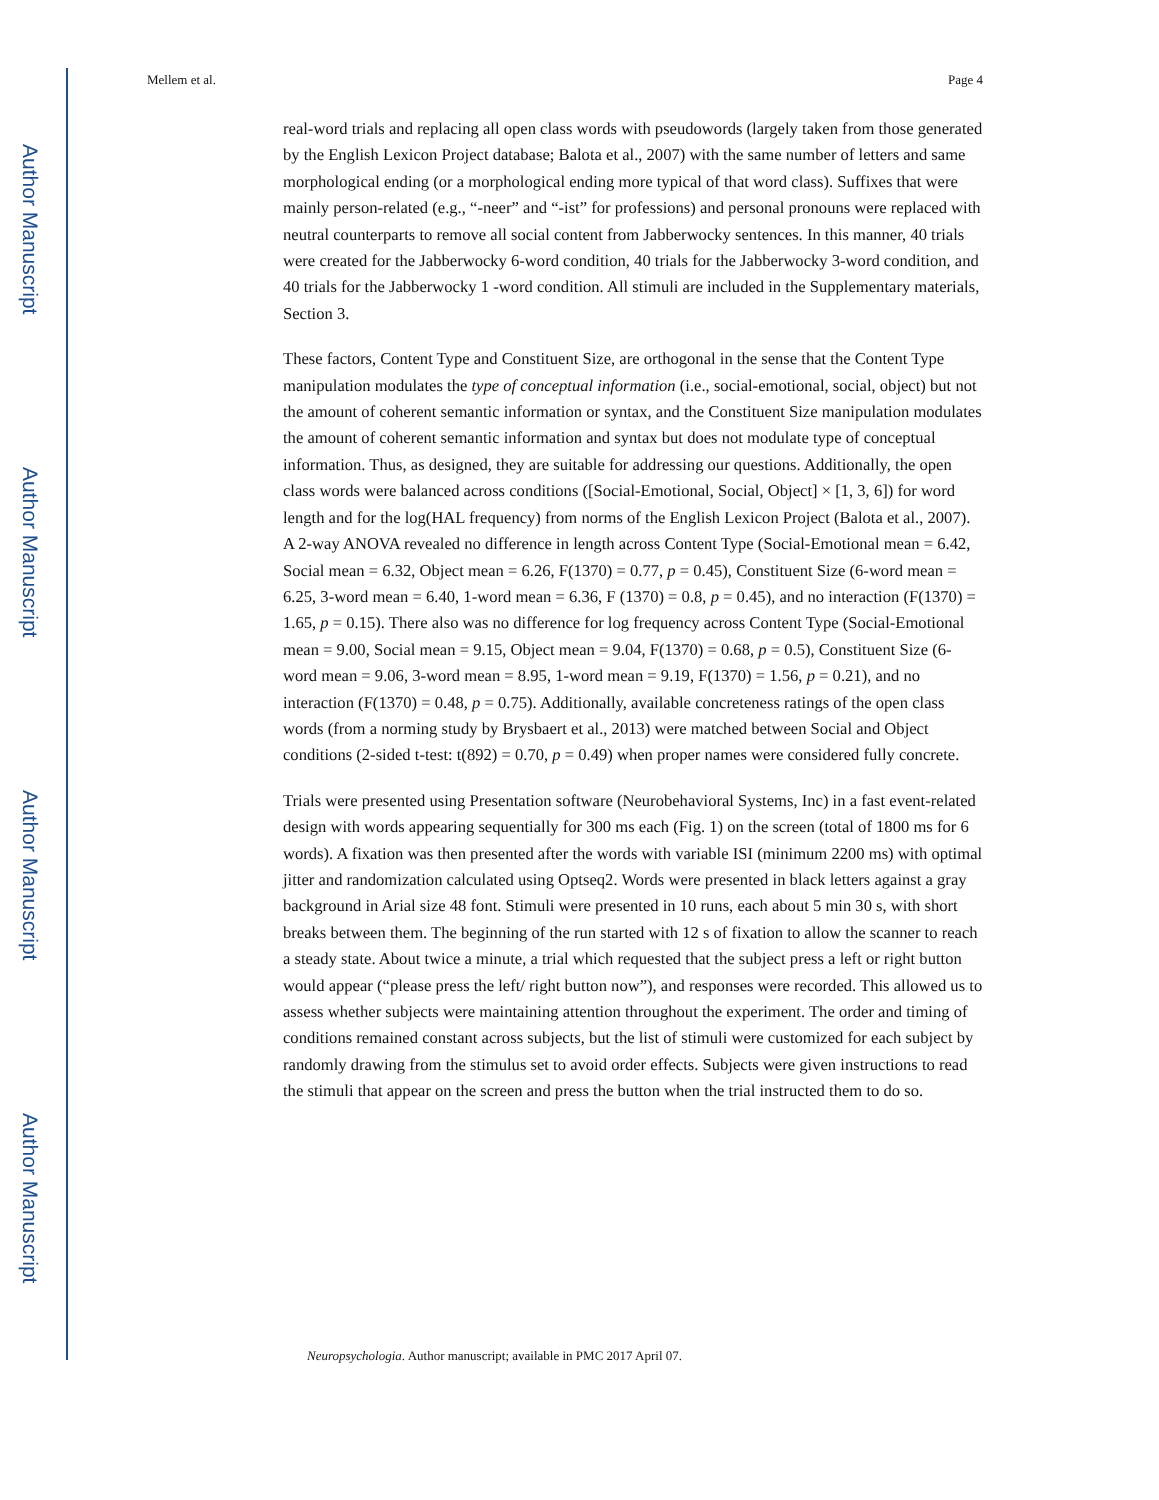Author Manuscript
Author Manuscript
Author Manuscript
Author Manuscript
Mellem et al. Page 4
real-word trials and replacing all open class words with pseudowords (largely taken from those generated by the English Lexicon Project database; Balota et al., 2007) with the same number of letters and same morphological ending (or a morphological ending more typical of that word class). Suffixes that were mainly person-related (e.g., “-neer” and “-ist” for professions) and personal pronouns were replaced with neutral counterparts to remove all social content from Jabberwocky sentences. In this manner, 40 trials were created for the Jabberwocky 6-word condition, 40 trials for the Jabberwocky 3-word condition, and 40 trials for the Jabberwocky 1 -word condition. All stimuli are included in the Supplementary materials, Section 3.
These factors, Content Type and Constituent Size, are orthogonal in the sense that the Content Type manipulation modulates the type of conceptual information (i.e., social-emotional, social, object) but not the amount of coherent semantic information or syntax, and the Constituent Size manipulation modulates the amount of coherent semantic information and syntax but does not modulate type of conceptual information. Thus, as designed, they are suitable for addressing our questions. Additionally, the open class words were balanced across conditions ([Social-Emotional, Social, Object] × [1, 3, 6]) for word length and for the log(HAL frequency) from norms of the English Lexicon Project (Balota et al., 2007). A 2-way ANOVA revealed no difference in length across Content Type (Social-Emotional mean = 6.42, Social mean = 6.32, Object mean = 6.26, F(1370) = 0.77, p = 0.45), Constituent Size (6-word mean = 6.25, 3-word mean = 6.40, 1-word mean = 6.36, F (1370) = 0.8, p = 0.45), and no interaction (F(1370) = 1.65, p = 0.15). There also was no difference for log frequency across Content Type (Social-Emotional mean = 9.00, Social mean = 9.15, Object mean = 9.04, F(1370) = 0.68, p = 0.5), Constituent Size (6-word mean = 9.06, 3-word mean = 8.95, 1-word mean = 9.19, F(1370) = 1.56, p = 0.21), and no interaction (F(1370) = 0.48, p = 0.75). Additionally, available concreteness ratings of the open class words (from a norming study by Brysbaert et al., 2013) were matched between Social and Object conditions (2-sided t-test: t(892) = 0.70, p = 0.49) when proper names were considered fully concrete.
Trials were presented using Presentation software (Neurobehavioral Systems, Inc) in a fast event-related design with words appearing sequentially for 300 ms each (Fig. 1) on the screen (total of 1800 ms for 6 words). A fixation was then presented after the words with variable ISI (minimum 2200 ms) with optimal jitter and randomization calculated using Optseq2. Words were presented in black letters against a gray background in Arial size 48 font. Stimuli were presented in 10 runs, each about 5 min 30 s, with short breaks between them. The beginning of the run started with 12 s of fixation to allow the scanner to reach a steady state. About twice a minute, a trial which requested that the subject press a left or right button would appear (“please press the left/ right button now”), and responses were recorded. This allowed us to assess whether subjects were maintaining attention throughout the experiment. The order and timing of conditions remained constant across subjects, but the list of stimuli were customized for each subject by randomly drawing from the stimulus set to avoid order effects. Subjects were given instructions to read the stimuli that appear on the screen and press the button when the trial instructed them to do so.
Neuropsychologia. Author manuscript; available in PMC 2017 April 07.